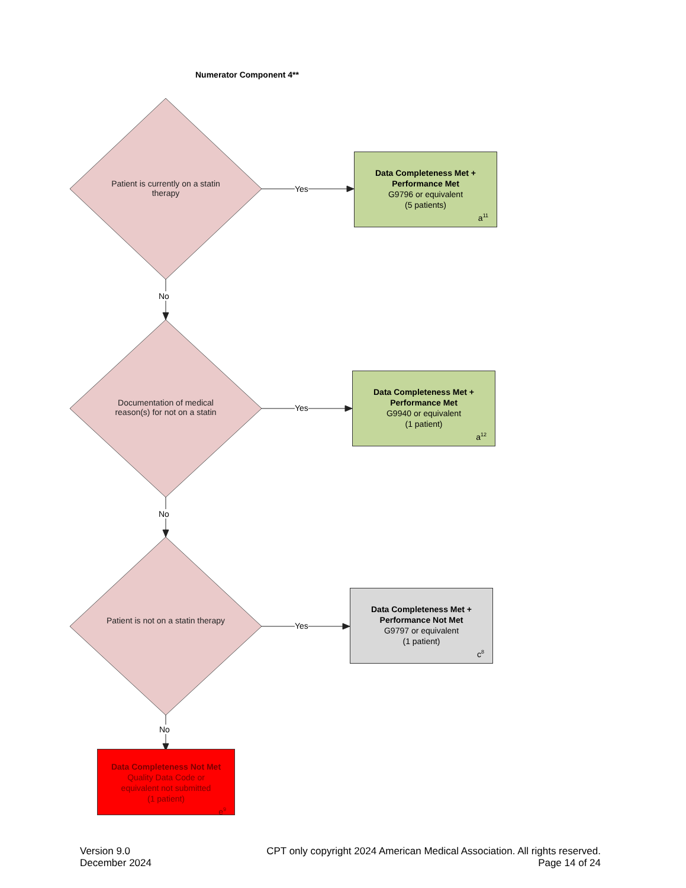Numerator Component 4**
Patient is currently on a statin therapy
Documentation of medical reason(s) for not on a statin
Patient is not on a statin therapy
Yes
Yes
Yes
No
No
No
Data Completeness Met +
Performance Met
G9796 or equivalent
(5 patients)
a<sup>11</sup>
Data Completeness Met +
Performance Met
G9940 or equivalent
(1 patient)
a<sup>12</sup>
Data Completeness Met +
Performance Not Met
G9797 or equivalent
(1 patient)
c<sup>8</sup>
Data Completeness Not Met
Quality Data Code or
equivalent not submitted
(1 patient)
e<sup>9</sup>
Version 9.0
December 2024
CPT only copyright 2024 American Medical Association. All rights reserved.
Page 14 of 24